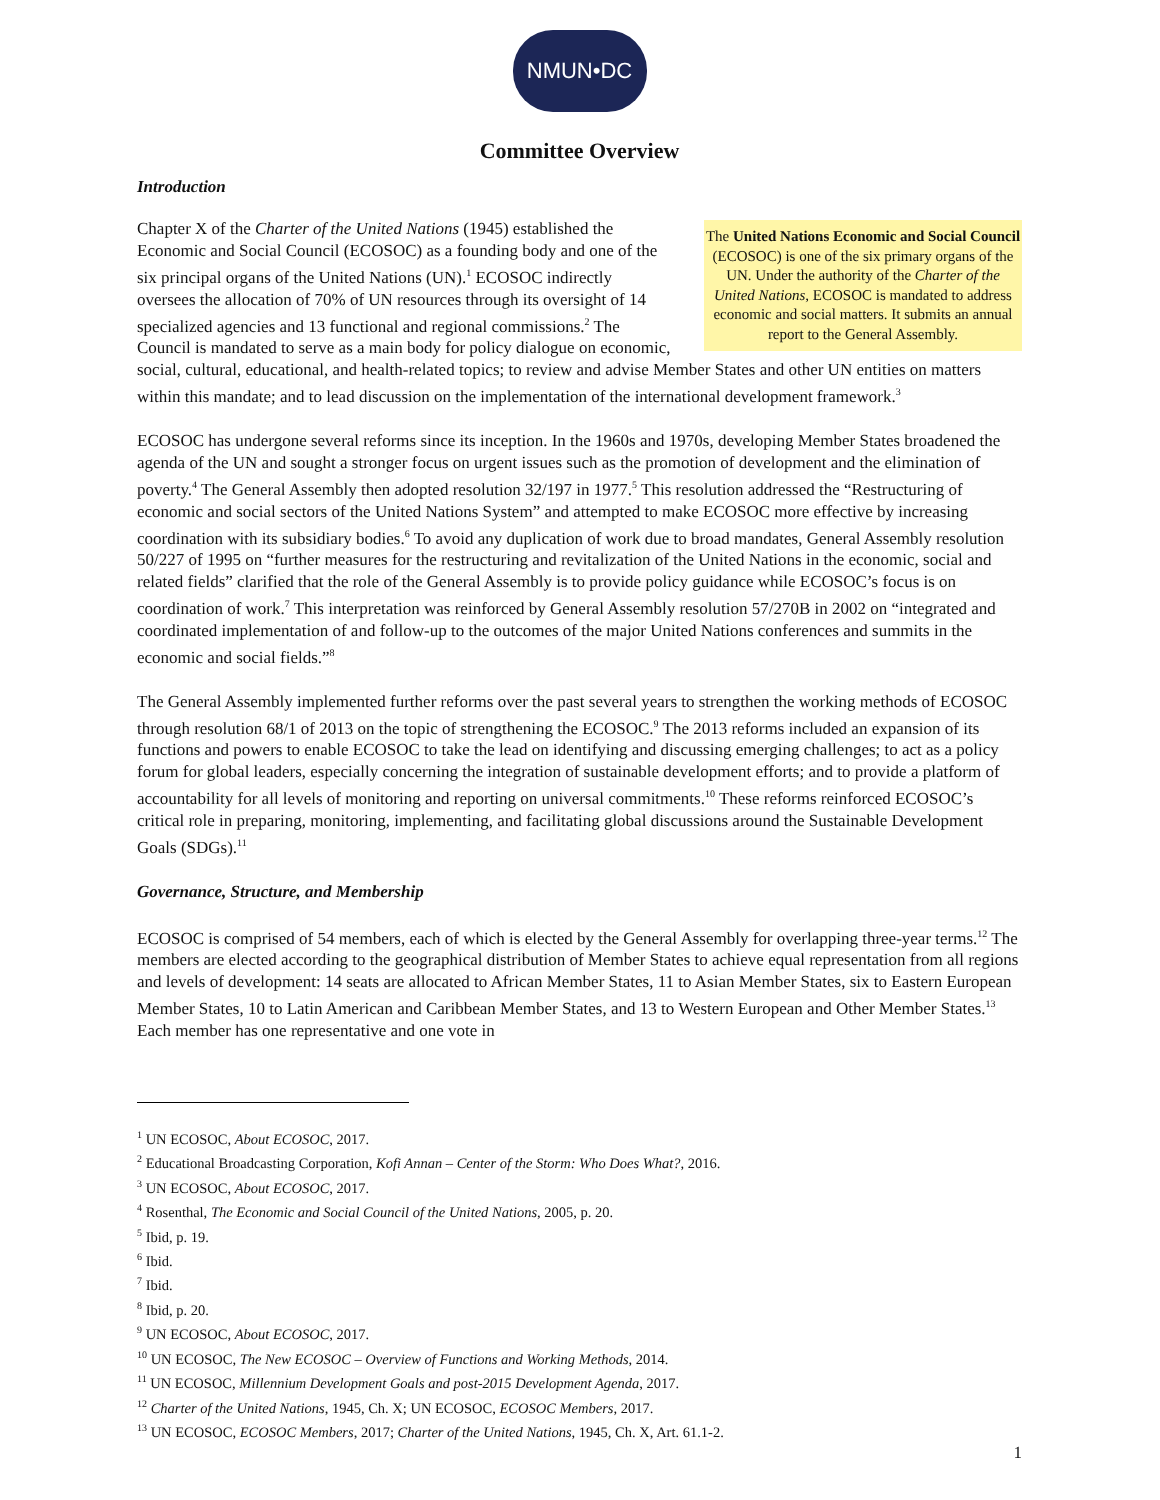NMUN•DC
Committee Overview
Introduction
The United Nations Economic and Social Council (ECOSOC) is one of the six primary organs of the UN. Under the authority of the Charter of the United Nations, ECOSOC is mandated to address economic and social matters. It submits an annual report to the General Assembly.
Chapter X of the Charter of the United Nations (1945) established the Economic and Social Council (ECOSOC) as a founding body and one of the six principal organs of the United Nations (UN).<sup>1</sup> ECOSOC indirectly oversees the allocation of 70% of UN resources through its oversight of 14 specialized agencies and 13 functional and regional commissions.<sup>2</sup> The Council is mandated to serve as a main body for policy dialogue on economic, social, cultural, educational, and health-related topics; to review and advise Member States and other UN entities on matters within this mandate; and to lead discussion on the implementation of the international development framework.<sup>3</sup>
ECOSOC has undergone several reforms since its inception. In the 1960s and 1970s, developing Member States broadened the agenda of the UN and sought a stronger focus on urgent issues such as the promotion of development and the elimination of poverty.<sup>4</sup> The General Assembly then adopted resolution 32/197 in 1977.<sup>5</sup> This resolution addressed the “Restructuring of economic and social sectors of the United Nations System” and attempted to make ECOSOC more effective by increasing coordination with its subsidiary bodies.<sup>6</sup> To avoid any duplication of work due to broad mandates, General Assembly resolution 50/227 of 1995 on “further measures for the restructuring and revitalization of the United Nations in the economic, social and related fields” clarified that the role of the General Assembly is to provide policy guidance while ECOSOC’s focus is on coordination of work.<sup>7</sup> This interpretation was reinforced by General Assembly resolution 57/270B in 2002 on “integrated and coordinated implementation of and follow-up to the outcomes of the major United Nations conferences and summits in the economic and social fields.”<sup>8</sup>
The General Assembly implemented further reforms over the past several years to strengthen the working methods of ECOSOC through resolution 68/1 of 2013 on the topic of strengthening the ECOSOC.<sup>9</sup> The 2013 reforms included an expansion of its functions and powers to enable ECOSOC to take the lead on identifying and discussing emerging challenges; to act as a policy forum for global leaders, especially concerning the integration of sustainable development efforts; and to provide a platform of accountability for all levels of monitoring and reporting on universal commitments.<sup>10</sup> These reforms reinforced ECOSOC’s critical role in preparing, monitoring, implementing, and facilitating global discussions around the Sustainable Development Goals (SDGs).<sup>11</sup>
Governance, Structure, and Membership
ECOSOC is comprised of 54 members, each of which is elected by the General Assembly for overlapping three-year terms.<sup>12</sup> The members are elected according to the geographical distribution of Member States to achieve equal representation from all regions and levels of development: 14 seats are allocated to African Member States, 11 to Asian Member States, six to Eastern European Member States, 10 to Latin American and Caribbean Member States, and 13 to Western European and Other Member States.<sup>13</sup> Each member has one representative and one vote in
<sup>1</sup> UN ECOSOC, About ECOSOC, 2017.
<sup>2</sup> Educational Broadcasting Corporation, Kofi Annan – Center of the Storm: Who Does What?, 2016.
<sup>3</sup> UN ECOSOC, About ECOSOC, 2017.
<sup>4</sup> Rosenthal, The Economic and Social Council of the United Nations, 2005, p. 20.
<sup>5</sup> Ibid, p. 19.
<sup>6</sup> Ibid.
<sup>7</sup> Ibid.
<sup>8</sup> Ibid, p. 20.
<sup>9</sup> UN ECOSOC, About ECOSOC, 2017.
<sup>10</sup> UN ECOSOC, The New ECOSOC – Overview of Functions and Working Methods, 2014.
<sup>11</sup> UN ECOSOC, Millennium Development Goals and post-2015 Development Agenda, 2017.
<sup>12</sup> Charter of the United Nations, 1945, Ch. X; UN ECOSOC, ECOSOC Members, 2017.
<sup>13</sup> UN ECOSOC, ECOSOC Members, 2017; Charter of the United Nations, 1945, Ch. X, Art. 61.1-2.
1